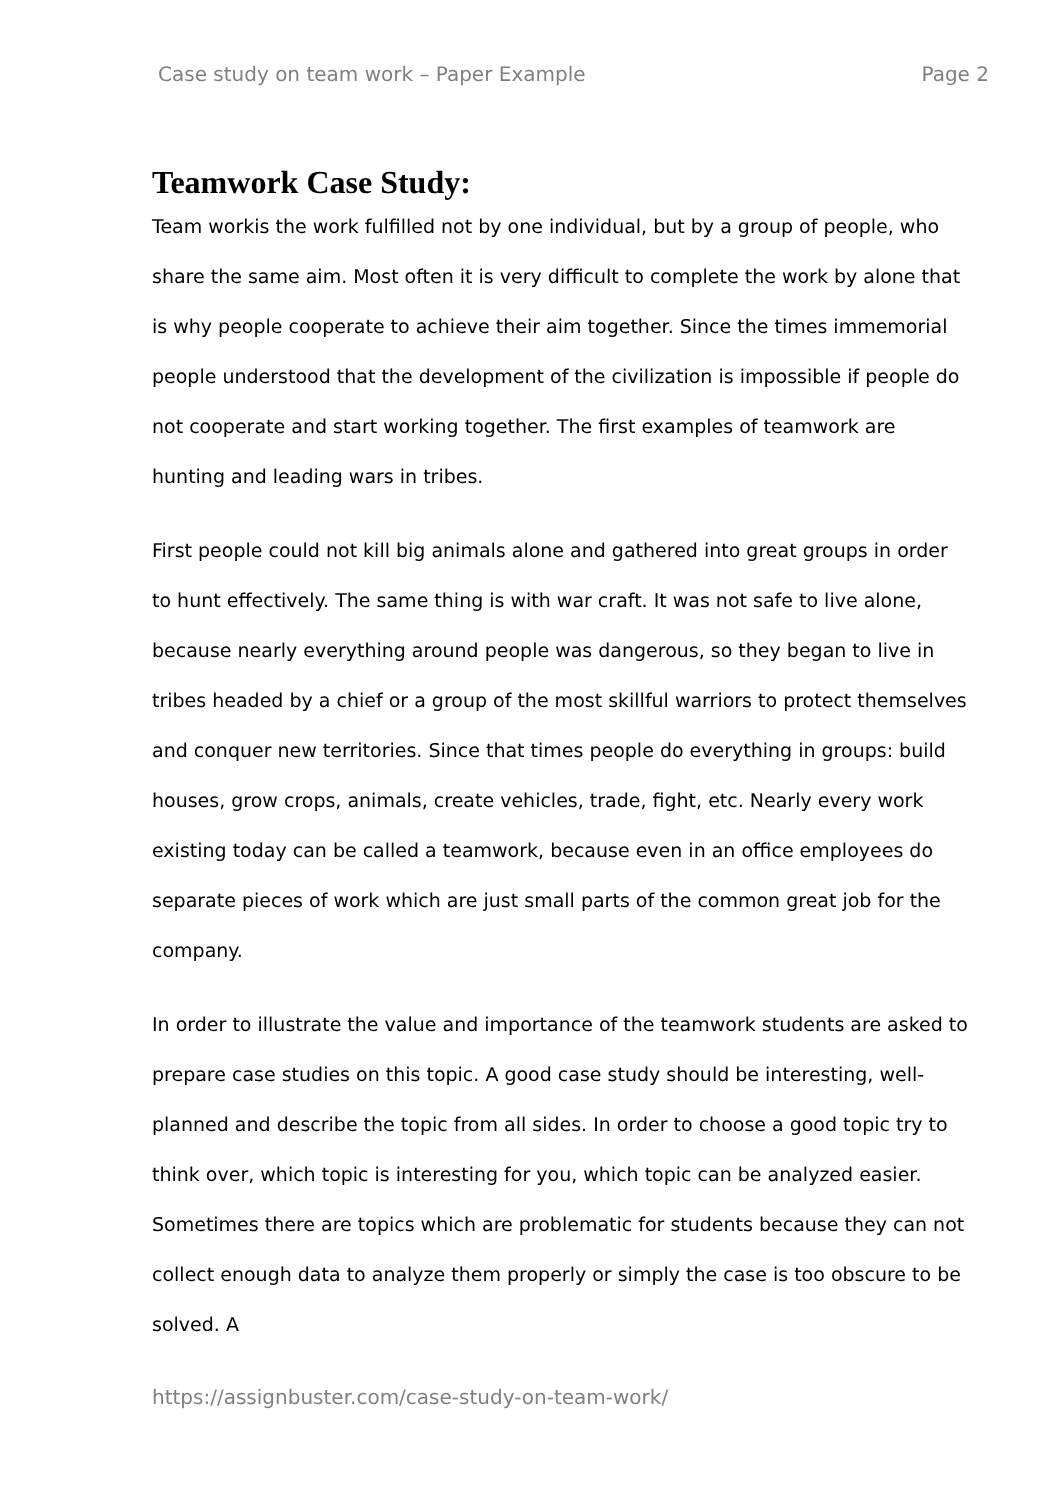Case study on team work – Paper Example Page 2
Teamwork Case Study:
Team workis the work fulfilled not by one individual, but by a group of people, who share the same aim. Most often it is very difficult to complete the work by alone that is why people cooperate to achieve their aim together. Since the times immemorial people understood that the development of the civilization is impossible if people do not cooperate and start working together. The first examples of teamwork are hunting and leading wars in tribes.
First people could not kill big animals alone and gathered into great groups in order to hunt effectively. The same thing is with war craft. It was not safe to live alone, because nearly everything around people was dangerous, so they began to live in tribes headed by a chief or a group of the most skillful warriors to protect themselves and conquer new territories. Since that times people do everything in groups: build houses, grow crops, animals, create vehicles, trade, fight, etc. Nearly every work existing today can be called a teamwork, because even in an office employees do separate pieces of work which are just small parts of the common great job for the company.
In order to illustrate the value and importance of the teamwork students are asked to prepare case studies on this topic. A good case study should be interesting, well-planned and describe the topic from all sides. In order to choose a good topic try to think over, which topic is interesting for you, which topic can be analyzed easier. Sometimes there are topics which are problematic for students because they can not collect enough data to analyze them properly or simply the case is too obscure to be solved. A
https://assignbuster.com/case-study-on-team-work/